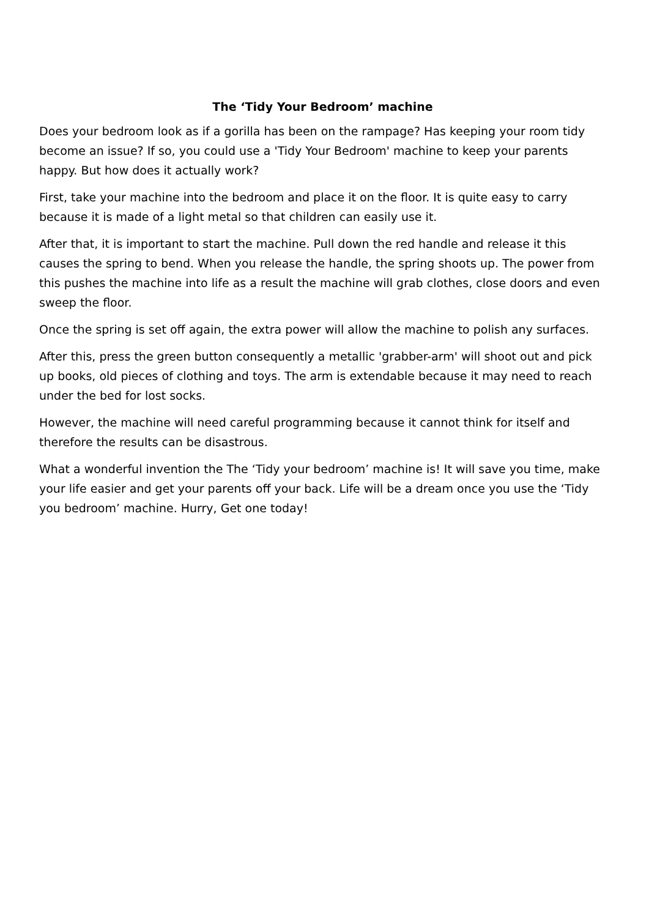The ‘Tidy Your Bedroom’ machine
Does your bedroom look as if a gorilla has been on the rampage? Has keeping your room tidy become an issue? If so, you could use a 'Tidy Your Bedroom' machine to keep your parents happy. But how does it actually work?
First, take your machine into the bedroom and place it on the floor. It is quite easy to carry because it is made of a light metal so that children can easily use it.
After that, it is important to start the machine. Pull down the red handle and release it this causes the spring to bend. When you release the handle, the spring shoots up. The power from this pushes the machine into life as a result the machine will grab clothes, close doors and even sweep the floor.
Once the spring is set off again, the extra power will allow the machine to polish any surfaces.
After this, press the green button consequently a metallic 'grabber-arm' will shoot out and pick up books, old pieces of clothing and toys. The arm is extendable because it may need to reach under the bed for lost socks.
However, the machine will need careful programming because it cannot think for itself and therefore the results can be disastrous.
What a wonderful invention the The ‘Tidy your bedroom’ machine is! It will save you time, make your life easier and get your parents off your back. Life will be a dream once you use the ‘Tidy you bedroom’ machine. Hurry, Get one today!